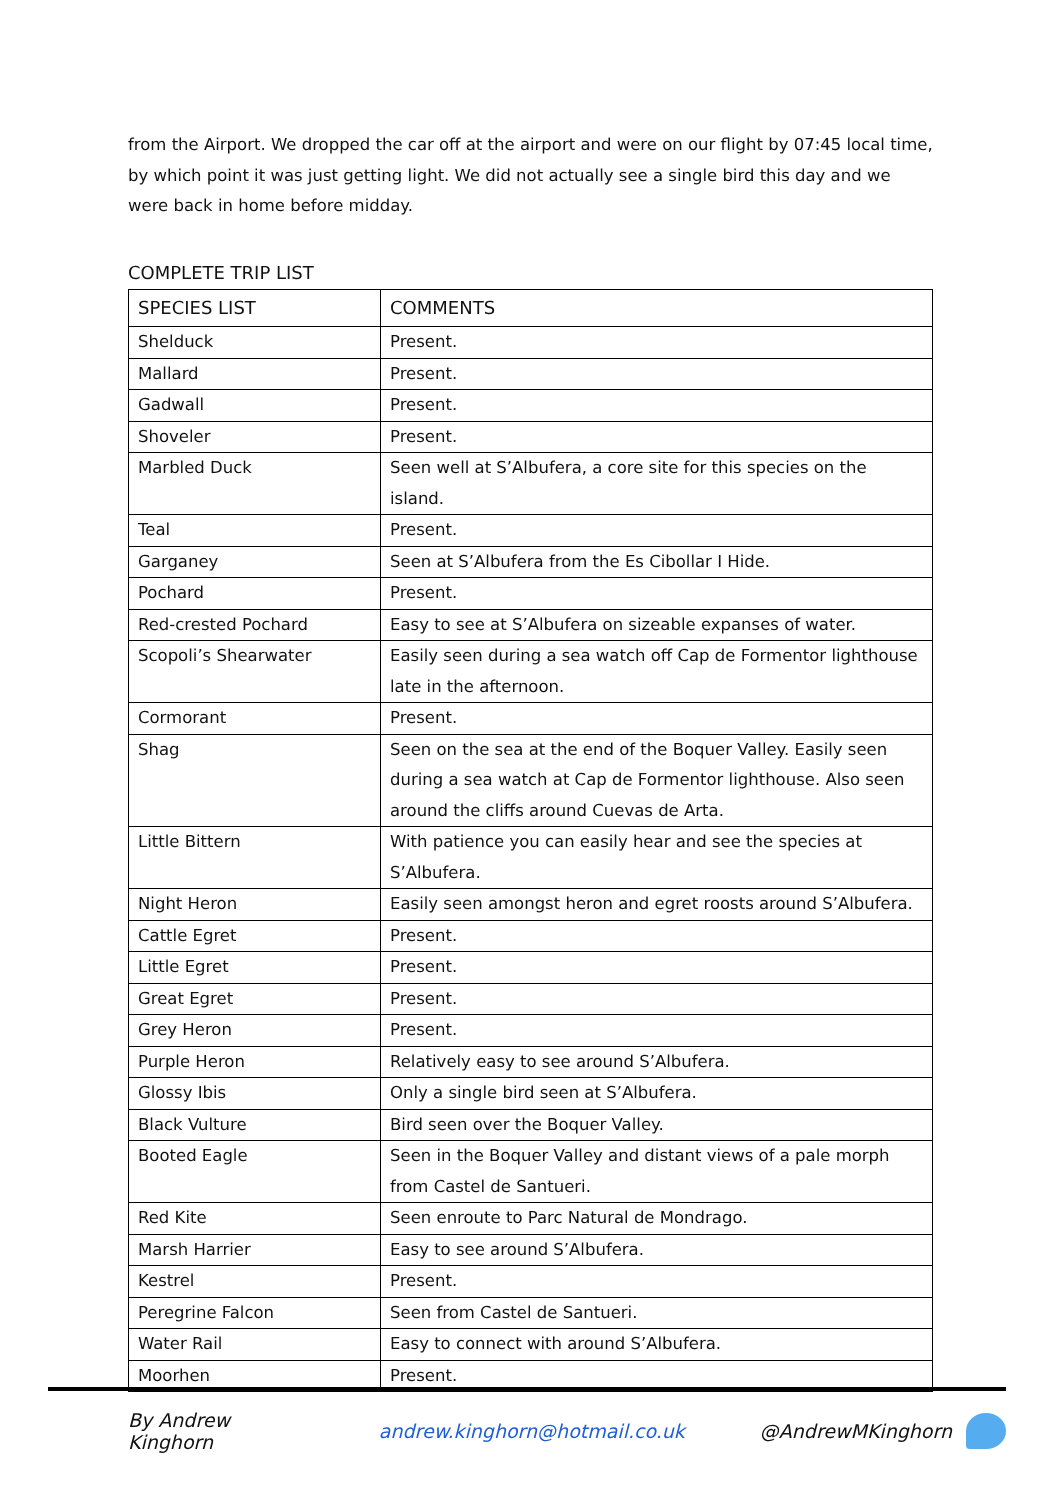from the Airport. We dropped the car off at the airport and were on our flight by 07:45 local time, by which point it was just getting light. We did not actually see a single bird this day and we were back in home before midday.
COMPLETE TRIP LIST
| SPECIES LIST | COMMENTS |
| --- | --- |
| Shelduck | Present. |
| Mallard | Present. |
| Gadwall | Present. |
| Shoveler | Present. |
| Marbled Duck | Seen well at S’Albufera, a core site for this species on the island. |
| Teal | Present. |
| Garganey | Seen at S’Albufera from the Es Cibollar I Hide. |
| Pochard | Present. |
| Red-crested Pochard | Easy to see at S’Albufera on sizeable expanses of water. |
| Scopoli’s Shearwater | Easily seen during a sea watch off Cap de Formentor lighthouse late in the afternoon. |
| Cormorant | Present. |
| Shag | Seen on the sea at the end of the Boquer Valley. Easily seen during a sea watch at Cap de Formentor lighthouse. Also seen around the cliffs around Cuevas de Arta. |
| Little Bittern | With patience you can easily hear and see the species at S’Albufera. |
| Night Heron | Easily seen amongst heron and egret roosts around S’Albufera. |
| Cattle Egret | Present. |
| Little Egret | Present. |
| Great Egret | Present. |
| Grey Heron | Present. |
| Purple Heron | Relatively easy to see around S’Albufera. |
| Glossy Ibis | Only a single bird seen at S’Albufera. |
| Black Vulture | Bird seen over the Boquer Valley. |
| Booted Eagle | Seen in the Boquer Valley and distant views of a pale morph from Castel de Santueri. |
| Red Kite | Seen enroute to Parc Natural de Mondrago. |
| Marsh Harrier | Easy to see around S’Albufera. |
| Kestrel | Present. |
| Peregrine Falcon | Seen from Castel de Santueri. |
| Water Rail | Easy to connect with around S’Albufera. |
| Moorhen | Present. |
By Andrew Kinghorn andrew.kinghorn@hotmail.co.uk @AndrewMKinghorn